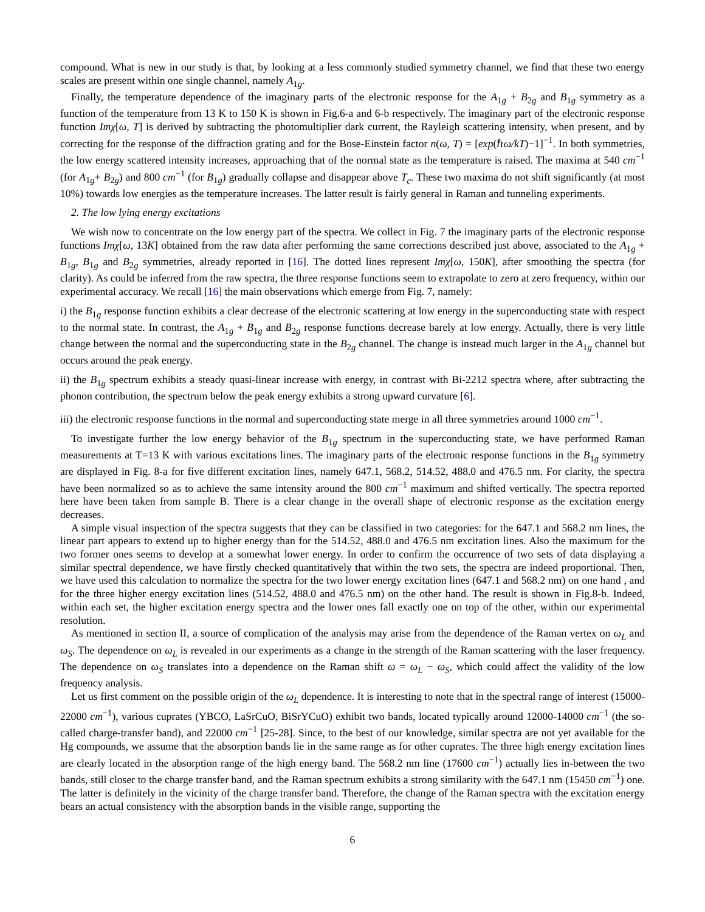compound. What is new in our study is that, by looking at a less commonly studied symmetry channel, we find that these two energy scales are present within one single channel, namely A<sub>1g</sub>.
Finally, the temperature dependence of the imaginary parts of the electronic response for the A<sub>1g</sub> + B<sub>2g</sub> and B<sub>1g</sub> symmetry as a function of the temperature from 13 K to 150 K is shown in Fig.6-a and 6-b respectively. The imaginary part of the electronic response function Imχ[ω, T] is derived by subtracting the photomultiplier dark current, the Rayleigh scattering intensity, when present, and by correcting for the response of the diffraction grating and for the Bose-Einstein factor n(ω, T) = [exp(ℏω/kT)−1]<sup>−1</sup>. In both symmetries, the low energy scattered intensity increases, approaching that of the normal state as the temperature is raised. The maxima at 540 cm<sup>−1</sup> (for A<sub>1g</sub>+ B<sub>2g</sub>) and 800 cm<sup>−1</sup> (for B<sub>1g</sub>) gradually collapse and disappear above T<sub>c</sub>. These two maxima do not shift significantly (at most 10%) towards low energies as the temperature increases. The latter result is fairly general in Raman and tunneling experiments.
2. The low lying energy excitations
We wish now to concentrate on the low energy part of the spectra. We collect in Fig. 7 the imaginary parts of the electronic response functions Imχ[ω, 13K] obtained from the raw data after performing the same corrections described just above, associated to the A<sub>1g</sub> + B<sub>1g</sub>, B<sub>1g</sub> and B<sub>2g</sub> symmetries, already reported in [16]. The dotted lines represent Imχ[ω, 150K], after smoothing the spectra (for clarity). As could be inferred from the raw spectra, the three response functions seem to extrapolate to zero at zero frequency, within our experimental accuracy. We recall [16] the main observations which emerge from Fig. 7, namely:
i) the B<sub>1g</sub> response function exhibits a clear decrease of the electronic scattering at low energy in the superconducting state with respect to the normal state. In contrast, the A<sub>1g</sub> + B<sub>1g</sub> and B<sub>2g</sub> response functions decrease barely at low energy. Actually, there is very little change between the normal and the superconducting state in the B<sub>2g</sub> channel. The change is instead much larger in the A<sub>1g</sub> channel but occurs around the peak energy.
ii) the B<sub>1g</sub> spectrum exhibits a steady quasi-linear increase with energy, in contrast with Bi-2212 spectra where, after subtracting the phonon contribution, the spectrum below the peak energy exhibits a strong upward curvature [6].
iii) the electronic response functions in the normal and superconducting state merge in all three symmetries around 1000 cm<sup>−1</sup>.
To investigate further the low energy behavior of the B<sub>1g</sub> spectrum in the superconducting state, we have performed Raman measurements at T=13 K with various excitations lines. The imaginary parts of the electronic response functions in the B<sub>1g</sub> symmetry are displayed in Fig. 8-a for five different excitation lines, namely 647.1, 568.2, 514.52, 488.0 and 476.5 nm. For clarity, the spectra have been normalized so as to achieve the same intensity around the 800 cm<sup>−1</sup> maximum and shifted vertically. The spectra reported here have been taken from sample B. There is a clear change in the overall shape of electronic response as the excitation energy decreases.
A simple visual inspection of the spectra suggests that they can be classified in two categories: for the 647.1 and 568.2 nm lines, the linear part appears to extend up to higher energy than for the 514.52, 488.0 and 476.5 nm excitation lines. Also the maximum for the two former ones seems to develop at a somewhat lower energy. In order to confirm the occurrence of two sets of data displaying a similar spectral dependence, we have firstly checked quantitatively that within the two sets, the spectra are indeed proportional. Then, we have used this calculation to normalize the spectra for the two lower energy excitation lines (647.1 and 568.2 nm) on one hand , and for the three higher energy excitation lines (514.52, 488.0 and 476.5 nm) on the other hand. The result is shown in Fig.8-b. Indeed, within each set, the higher excitation energy spectra and the lower ones fall exactly one on top of the other, within our experimental resolution.
As mentioned in section II, a source of complication of the analysis may arise from the dependence of the Raman vertex on ω<sub>L</sub> and ω<sub>S</sub>. The dependence on ω<sub>L</sub> is revealed in our experiments as a change in the strength of the Raman scattering with the laser frequency. The dependence on ω<sub>S</sub> translates into a dependence on the Raman shift ω = ω<sub>L</sub> − ω<sub>S</sub>, which could affect the validity of the low frequency analysis.
Let us first comment on the possible origin of the ω<sub>L</sub> dependence. It is interesting to note that in the spectral range of interest (15000-22000 cm<sup>−1</sup>), various cuprates (YBCO, LaSrCuO, BiSrYCuO) exhibit two bands, located typically around 12000-14000 cm<sup>−1</sup> (the so-called charge-transfer band), and 22000 cm<sup>−1</sup> [25-28]. Since, to the best of our knowledge, similar spectra are not yet available for the Hg compounds, we assume that the absorption bands lie in the same range as for other cuprates. The three high energy excitation lines are clearly located in the absorption range of the high energy band. The 568.2 nm line (17600 cm<sup>−1</sup>) actually lies in-between the two bands, still closer to the charge transfer band, and the Raman spectrum exhibits a strong similarity with the 647.1 nm (15450 cm<sup>−1</sup>) one. The latter is definitely in the vicinity of the charge transfer band. Therefore, the change of the Raman spectra with the excitation energy bears an actual consistency with the absorption bands in the visible range, supporting the
6